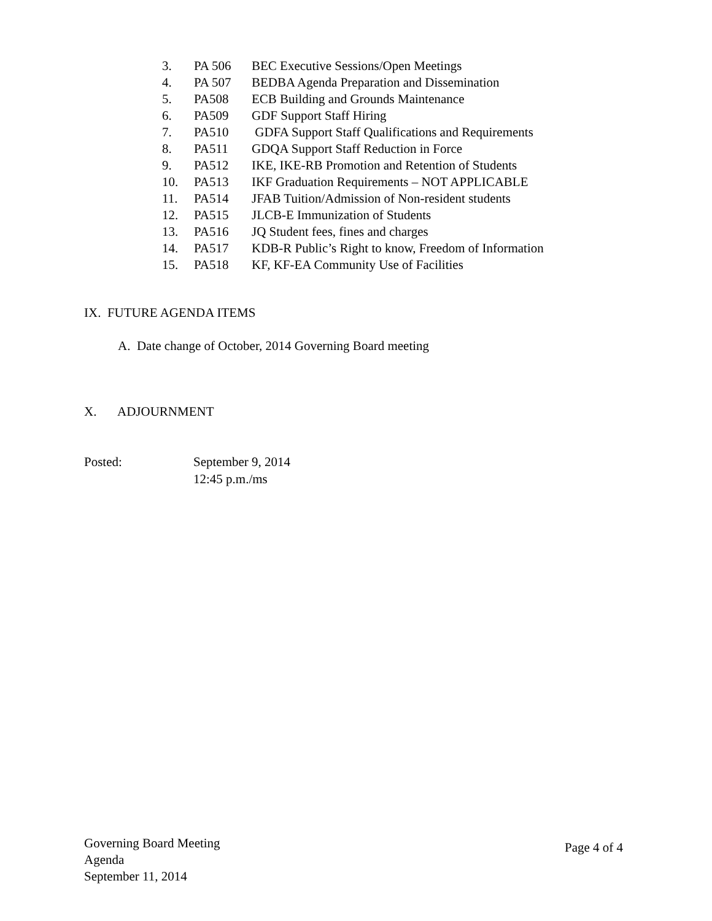3. PA 506 BEC Executive Sessions/Open Meetings
4. PA 507 BEDBA Agenda Preparation and Dissemination
5. PA508 ECB Building and Grounds Maintenance
6. PA509 GDF Support Staff Hiring
7. PA510 GDFA Support Staff Qualifications and Requirements
8. PA511 GDQA Support Staff Reduction in Force
9. PA512 IKE, IKE-RB Promotion and Retention of Students
10. PA513 IKF Graduation Requirements – NOT APPLICABLE
11. PA514 JFAB Tuition/Admission of Non-resident students
12. PA515 JLCB-E Immunization of Students
13. PA516 JQ Student fees, fines and charges
14. PA517 KDB-R Public’s Right to know, Freedom of Information
15. PA518 KF, KF-EA Community Use of Facilities
IX. FUTURE AGENDA ITEMS
A. Date change of October, 2014 Governing Board meeting
X. ADJOURNMENT
Posted: September 9, 2014
12:45 p.m./ms
Governing Board Meeting
Agenda
September 11, 2014
Page 4 of 4